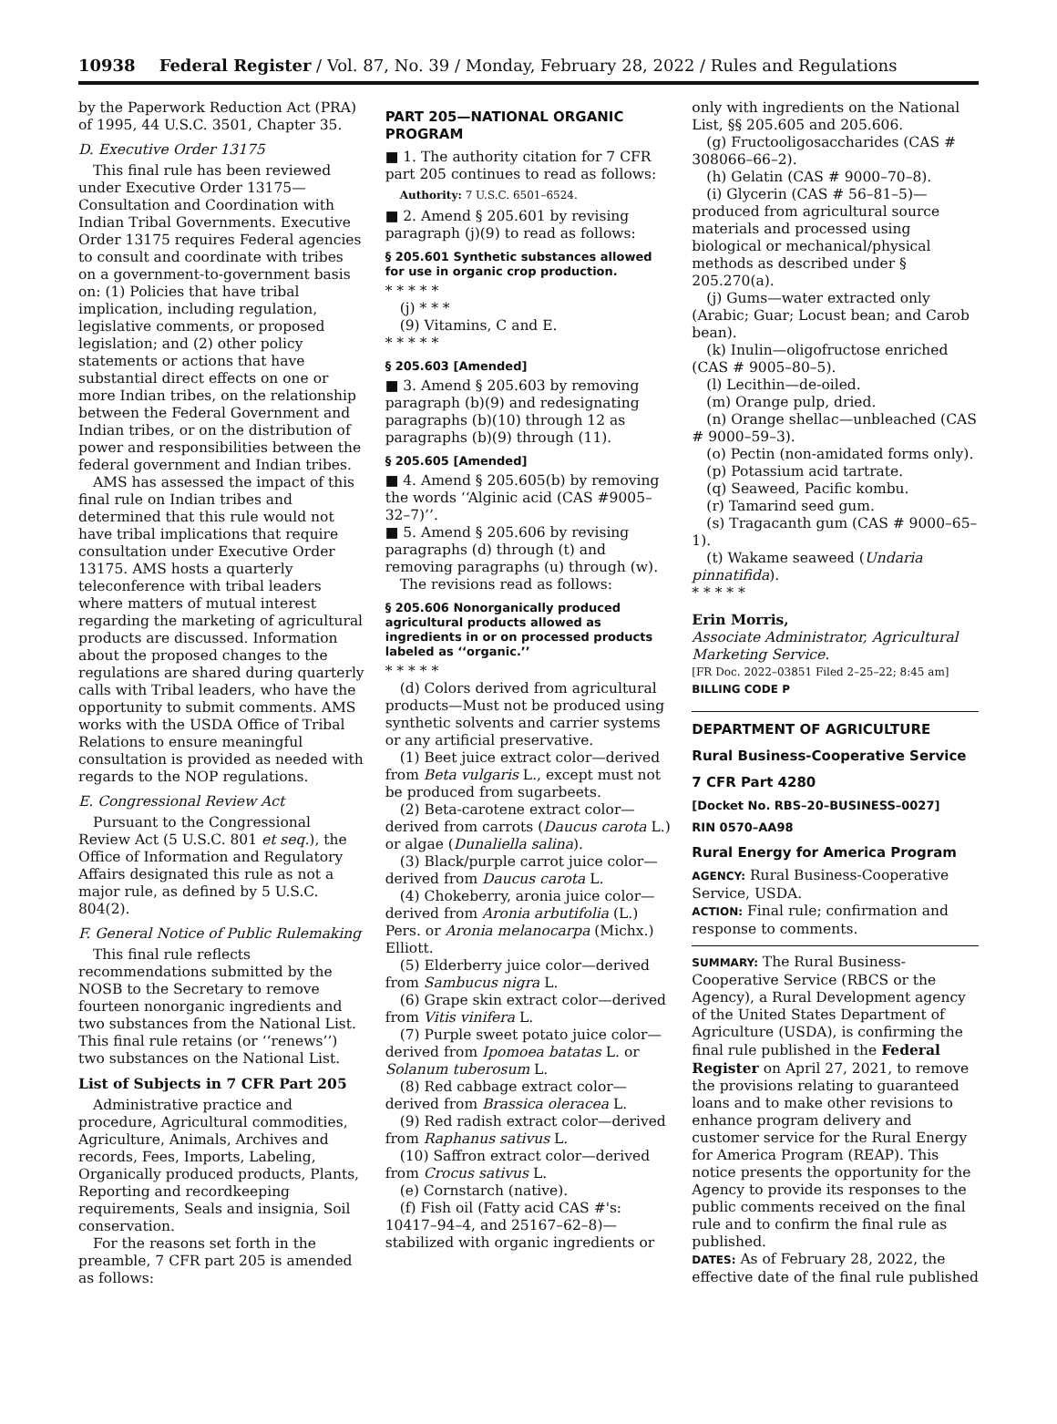10938 Federal Register / Vol. 87, No. 39 / Monday, February 28, 2022 / Rules and Regulations
by the Paperwork Reduction Act (PRA) of 1995, 44 U.S.C. 3501, Chapter 35.
D. Executive Order 13175
This final rule has been reviewed under Executive Order 13175—Consultation and Coordination with Indian Tribal Governments. Executive Order 13175 requires Federal agencies to consult and coordinate with tribes on a government-to-government basis on: (1) Policies that have tribal implication, including regulation, legislative comments, or proposed legislation; and (2) other policy statements or actions that have substantial direct effects on one or more Indian tribes, on the relationship between the Federal Government and Indian tribes, or on the distribution of power and responsibilities between the federal government and Indian tribes.
AMS has assessed the impact of this final rule on Indian tribes and determined that this rule would not have tribal implications that require consultation under Executive Order 13175. AMS hosts a quarterly teleconference with tribal leaders where matters of mutual interest regarding the marketing of agricultural products are discussed. Information about the proposed changes to the regulations are shared during quarterly calls with Tribal leaders, who have the opportunity to submit comments. AMS works with the USDA Office of Tribal Relations to ensure meaningful consultation is provided as needed with regards to the NOP regulations.
E. Congressional Review Act
Pursuant to the Congressional Review Act (5 U.S.C. 801 et seq.), the Office of Information and Regulatory Affairs designated this rule as not a major rule, as defined by 5 U.S.C. 804(2).
F. General Notice of Public Rulemaking
This final rule reflects recommendations submitted by the NOSB to the Secretary to remove fourteen nonorganic ingredients and two substances from the National List. This final rule retains (or ‘‘renews’’) two substances on the National List.
List of Subjects in 7 CFR Part 205
Administrative practice and procedure, Agricultural commodities, Agriculture, Animals, Archives and records, Fees, Imports, Labeling, Organically produced products, Plants, Reporting and recordkeeping requirements, Seals and insignia, Soil conservation.
For the reasons set forth in the preamble, 7 CFR part 205 is amended as follows:
PART 205—NATIONAL ORGANIC PROGRAM
■ 1. The authority citation for 7 CFR part 205 continues to read as follows:
Authority: 7 U.S.C. 6501–6524.
■ 2. Amend § 205.601 by revising paragraph (j)(9) to read as follows:
§ 205.601 Synthetic substances allowed for use in organic crop production.
* * * * *
(j) * * *
(9) Vitamins, C and E.
* * * * *
§ 205.603 [Amended]
■ 3. Amend § 205.603 by removing paragraph (b)(9) and redesignating paragraphs (b)(10) through 12 as paragraphs (b)(9) through (11).
§ 205.605 [Amended]
■ 4. Amend § 205.605(b) by removing the words ‘‘Alginic acid (CAS #9005–32–7)’’.
■ 5. Amend § 205.606 by revising paragraphs (d) through (t) and removing paragraphs (u) through (w).
The revisions read as follows:
§ 205.606 Nonorganically produced agricultural products allowed as ingredients in or on processed products labeled as ‘‘organic.’’
* * * * *
(d) Colors derived from agricultural products—Must not be produced using synthetic solvents and carrier systems or any artificial preservative.
(1) Beet juice extract color—derived from Beta vulgaris L., except must not be produced from sugarbeets.
(2) Beta-carotene extract color—derived from carrots (Daucus carota L.) or algae (Dunaliella salina).
(3) Black/purple carrot juice color—derived from Daucus carota L.
(4) Chokeberry, aronia juice color—derived from Aronia arbutifolia (L.) Pers. or Aronia melanocarpa (Michx.) Elliott.
(5) Elderberry juice color—derived from Sambucus nigra L.
(6) Grape skin extract color—derived from Vitis vinifera L.
(7) Purple sweet potato juice color—derived from Ipomoea batatas L. or Solanum tuberosum L.
(8) Red cabbage extract color—derived from Brassica oleracea L.
(9) Red radish extract color—derived from Raphanus sativus L.
(10) Saffron extract color—derived from Crocus sativus L.
(e) Cornstarch (native).
(f) Fish oil (Fatty acid CAS #'s: 10417–94–4, and 25167–62–8)—stabilized with organic ingredients or
only with ingredients on the National List, §§ 205.605 and 205.606.
(g) Fructooligosaccharides (CAS # 308066–66–2).
(h) Gelatin (CAS # 9000–70–8).
(i) Glycerin (CAS # 56–81–5)—produced from agricultural source materials and processed using biological or mechanical/physical methods as described under § 205.270(a).
(j) Gums—water extracted only (Arabic; Guar; Locust bean; and Carob bean).
(k) Inulin—oligofructose enriched (CAS # 9005–80–5).
(l) Lecithin—de-oiled.
(m) Orange pulp, dried.
(n) Orange shellac—unbleached (CAS # 9000–59–3).
(o) Pectin (non-amidated forms only).
(p) Potassium acid tartrate.
(q) Seaweed, Pacific kombu.
(r) Tamarind seed gum.
(s) Tragacanth gum (CAS # 9000–65–1).
(t) Wakame seaweed (Undaria pinnatifida).
* * * * *
Erin Morris,
Associate Administrator, Agricultural Marketing Service.
[FR Doc. 2022–03851 Filed 2–25–22; 8:45 am]
BILLING CODE P
DEPARTMENT OF AGRICULTURE
Rural Business-Cooperative Service
7 CFR Part 4280
[Docket No. RBS–20–BUSINESS–0027]
RIN 0570–AA98
Rural Energy for America Program
AGENCY: Rural Business-Cooperative Service, USDA.
ACTION: Final rule; confirmation and response to comments.
SUMMARY: The Rural Business-Cooperative Service (RBCS or the Agency), a Rural Development agency of the United States Department of Agriculture (USDA), is confirming the final rule published in the Federal Register on April 27, 2021, to remove the provisions relating to guaranteed loans and to make other revisions to enhance program delivery and customer service for the Rural Energy for America Program (REAP). This notice presents the opportunity for the Agency to provide its responses to the public comments received on the final rule and to confirm the final rule as published.
DATES: As of February 28, 2022, the effective date of the final rule published